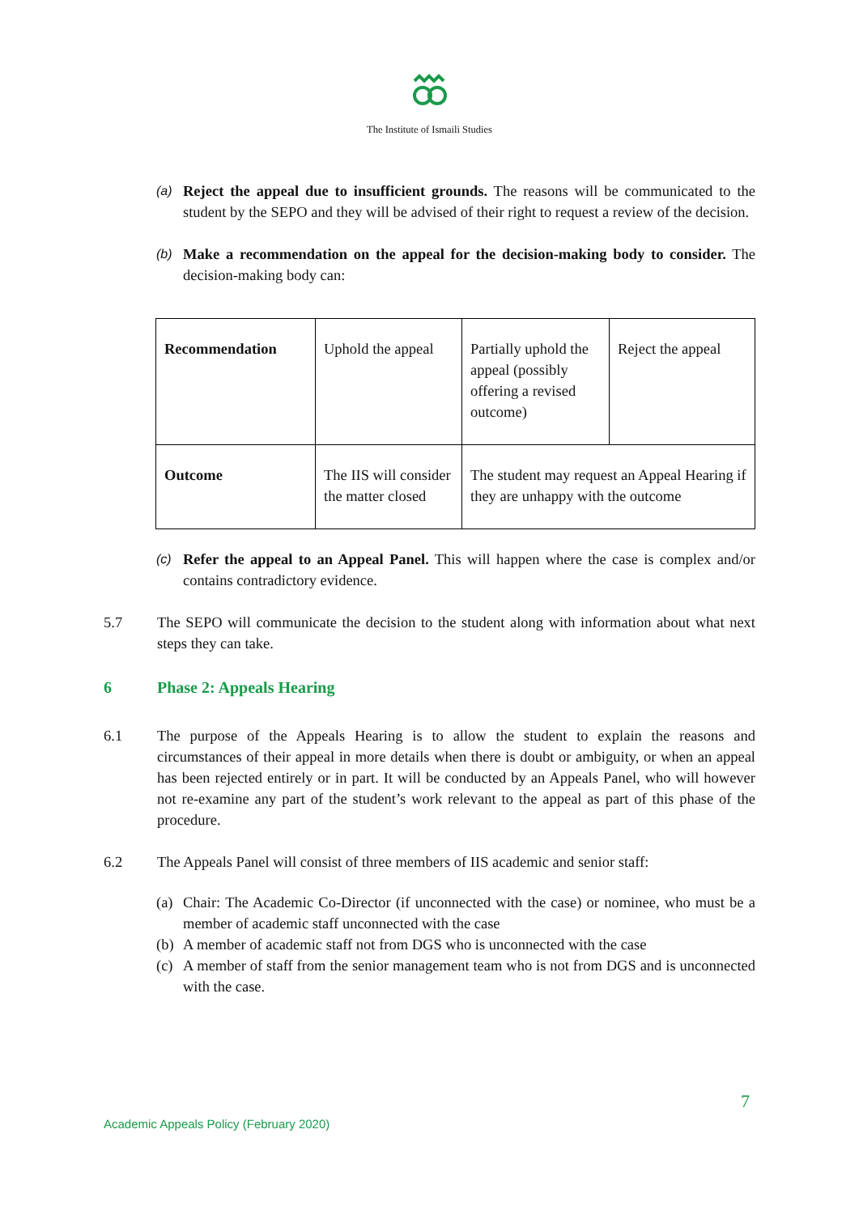The Institute of Ismaili Studies
(a)
Reject the appeal due to insufficient grounds. The reasons will be communicated to the student by the SEPO and they will be advised of their right to request a review of the decision.
(b)
Make a recommendation on the appeal for the decision-making body to consider. The decision-making body can:
| Recommendation | Uphold the appeal | Partially uphold the appeal (possibly offering a revised outcome) | Reject the appeal |
| Outcome | The IIS will consider the matter closed | The student may request an Appeal Hearing if they are unhappy with the outcome | |
(c)
Refer the appeal to an Appeal Panel. This will happen where the case is complex and/or contains contradictory evidence.
5.7 The SEPO will communicate the decision to the student along with information about what next steps they can take.
6 Phase 2: Appeals Hearing
6.1 The purpose of the Appeals Hearing is to allow the student to explain the reasons and circumstances of their appeal in more details when there is doubt or ambiguity, or when an appeal has been rejected entirely or in part. It will be conducted by an Appeals Panel, who will however not re-examine any part of the student’s work relevant to the appeal as part of this phase of the procedure.
6.2 The Appeals Panel will consist of three members of IIS academic and senior staff:
(a)
Chair: The Academic Co-Director (if unconnected with the case) or nominee, who must be a member of academic staff unconnected with the case
(b)
A member of academic staff not from DGS who is unconnected with the case
(c)
A member of staff from the senior management team who is not from DGS and is unconnected with the case.
7
Academic Appeals Policy (February 2020)